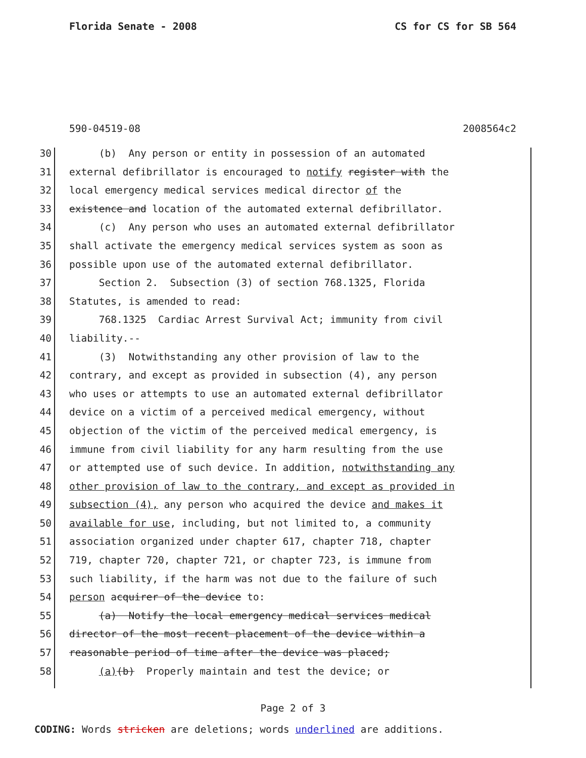Florida Senate - 2008 CS for CS for SB 564
590-04519-08 2008564c2
30 (b) Any person or entity in possession of an automated
31 external defibrillator is encouraged to notify register with the
32 local emergency medical services medical director of the
33 existence and location of the automated external defibrillator.
34 (c) Any person who uses an automated external defibrillator
35 shall activate the emergency medical services system as soon as
36 possible upon use of the automated external defibrillator.
37 Section 2. Subsection (3) of section 768.1325, Florida
38 Statutes, is amended to read:
39 768.1325 Cardiac Arrest Survival Act; immunity from civil
40 liability.--
41 (3) Notwithstanding any other provision of law to the
42 contrary, and except as provided in subsection (4), any person
43 who uses or attempts to use an automated external defibrillator
44 device on a victim of a perceived medical emergency, without
45 objection of the victim of the perceived medical emergency, is
46 immune from civil liability for any harm resulting from the use
47 or attempted use of such device. In addition, notwithstanding any
48 other provision of law to the contrary, and except as provided in
49 subsection (4), any person who acquired the device and makes it
50 available for use, including, but not limited to, a community
51 association organized under chapter 617, chapter 718, chapter
52 719, chapter 720, chapter 721, or chapter 723, is immune from
53 such liability, if the harm was not due to the failure of such
54 person acquirer of the device to:
55 (a) Notify the local emergency medical services medical
56 director of the most recent placement of the device within a
57 reasonable period of time after the device was placed;
58 (a)(b) Properly maintain and test the device; or
Page 2 of 3
CODING: Words stricken are deletions; words underlined are additions.